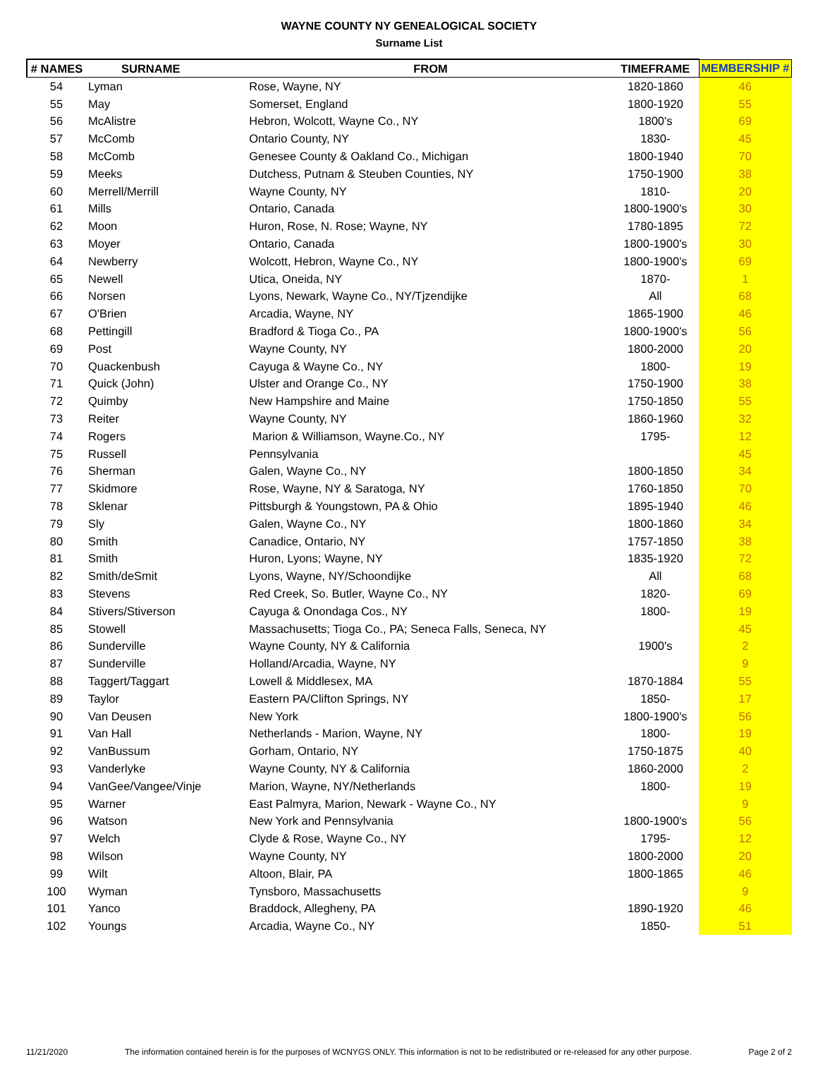WAYNE COUNTY NY GENEALOGICAL SOCIETY
Surname List
| # NAMES | SURNAME | FROM | TIMEFRAME | MEMBERSHIP # |
| --- | --- | --- | --- | --- |
| 54 | Lyman | Rose, Wayne, NY | 1820-1860 | 46 |
| 55 | May | Somerset, England | 1800-1920 | 55 |
| 56 | McAlistre | Hebron, Wolcott, Wayne Co., NY | 1800's | 69 |
| 57 | McComb | Ontario County, NY | 1830- | 45 |
| 58 | McComb | Genesee County & Oakland Co., Michigan | 1800-1940 | 70 |
| 59 | Meeks | Dutchess, Putnam & Steuben Counties, NY | 1750-1900 | 38 |
| 60 | Merrell/Merrill | Wayne County, NY | 1810- | 20 |
| 61 | Mills | Ontario, Canada | 1800-1900's | 30 |
| 62 | Moon | Huron, Rose, N. Rose; Wayne, NY | 1780-1895 | 72 |
| 63 | Moyer | Ontario, Canada | 1800-1900's | 30 |
| 64 | Newberry | Wolcott, Hebron, Wayne Co., NY | 1800-1900's | 69 |
| 65 | Newell | Utica, Oneida, NY | 1870- | 1 |
| 66 | Norsen | Lyons, Newark, Wayne Co., NY/Tjzendijke | All | 68 |
| 67 | O'Brien | Arcadia, Wayne, NY | 1865-1900 | 46 |
| 68 | Pettingill | Bradford & Tioga Co., PA | 1800-1900's | 56 |
| 69 | Post | Wayne County, NY | 1800-2000 | 20 |
| 70 | Quackenbush | Cayuga & Wayne Co., NY | 1800- | 19 |
| 71 | Quick (John) | Ulster and Orange Co., NY | 1750-1900 | 38 |
| 72 | Quimby | New Hampshire and Maine | 1750-1850 | 55 |
| 73 | Reiter | Wayne County, NY | 1860-1960 | 32 |
| 74 | Rogers | Marion & Williamson, Wayne.Co., NY | 1795- | 12 |
| 75 | Russell | Pennsylvania | | 45 |
| 76 | Sherman | Galen, Wayne Co., NY | 1800-1850 | 34 |
| 77 | Skidmore | Rose, Wayne, NY & Saratoga, NY | 1760-1850 | 70 |
| 78 | Sklenar | Pittsburgh & Youngstown, PA & Ohio | 1895-1940 | 46 |
| 79 | Sly | Galen, Wayne Co., NY | 1800-1860 | 34 |
| 80 | Smith | Canadice, Ontario, NY | 1757-1850 | 38 |
| 81 | Smith | Huron, Lyons; Wayne, NY | 1835-1920 | 72 |
| 82 | Smith/deSmit | Lyons, Wayne, NY/Schoondijke | All | 68 |
| 83 | Stevens | Red Creek, So. Butler, Wayne Co., NY | 1820- | 69 |
| 84 | Stivers/Stiverson | Cayuga & Onondaga Cos., NY | 1800- | 19 |
| 85 | Stowell | Massachusetts; Tioga Co., PA; Seneca Falls, Seneca, NY | | 45 |
| 86 | Sunderville | Wayne County, NY & California | 1900's | 2 |
| 87 | Sunderville | Holland/Arcadia, Wayne, NY | | 9 |
| 88 | Taggert/Taggart | Lowell & Middlesex, MA | 1870-1884 | 55 |
| 89 | Taylor | Eastern PA/Clifton Springs, NY | 1850- | 17 |
| 90 | Van Deusen | New York | 1800-1900's | 56 |
| 91 | Van Hall | Netherlands - Marion, Wayne, NY | 1800- | 19 |
| 92 | VanBussum | Gorham, Ontario, NY | 1750-1875 | 40 |
| 93 | Vanderlyke | Wayne County, NY & California | 1860-2000 | 2 |
| 94 | VanGee/Vangee/Vinje | Marion, Wayne, NY/Netherlands | 1800- | 19 |
| 95 | Warner | East Palmyra, Marion, Newark - Wayne Co., NY | | 9 |
| 96 | Watson | New York and Pennsylvania | 1800-1900's | 56 |
| 97 | Welch | Clyde & Rose, Wayne Co., NY | 1795- | 12 |
| 98 | Wilson | Wayne County, NY | 1800-2000 | 20 |
| 99 | Wilt | Altoon, Blair, PA | 1800-1865 | 46 |
| 100 | Wyman | Tynsboro, Massachusetts | | 9 |
| 101 | Yanco | Braddock, Allegheny, PA | 1890-1920 | 46 |
| 102 | Youngs | Arcadia, Wayne Co., NY | 1850- | 51 |
11/21/2020 The information contained herein is for the purposes of WCNYGS ONLY. This information is not to be redistributed or re-released for any other purpose. Page 2 of 2